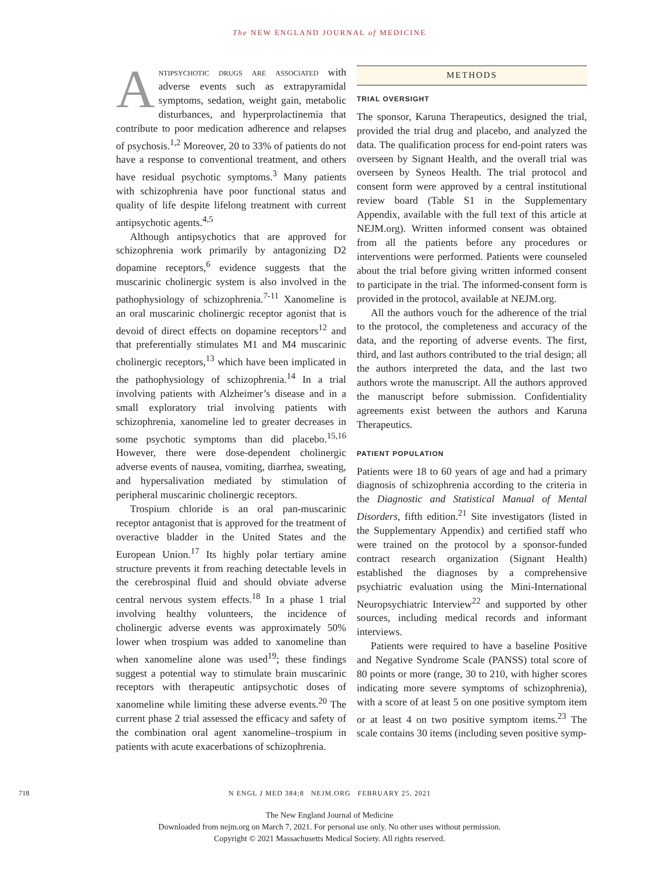The NEW ENGLAND JOURNAL of MEDICINE
Antipsychotic drugs are associated with adverse events such as extrapyramidal symptoms, sedation, weight gain, metabolic disturbances, and hyperprolactinemia that contribute to poor medication adherence and relapses of psychosis.<sup>1,2</sup> Moreover, 20 to 33% of patients do not have a response to conventional treatment, and others have residual psychotic symptoms.<sup>3</sup> Many patients with schizophrenia have poor functional status and quality of life despite lifelong treatment with current antipsychotic agents.<sup>4,5</sup>
Although antipsychotics that are approved for schizophrenia work primarily by antagonizing D2 dopamine receptors,<sup>6</sup> evidence suggests that the muscarinic cholinergic system is also involved in the pathophysiology of schizophrenia.<sup>7-11</sup> Xanomeline is an oral muscarinic cholinergic receptor agonist that is devoid of direct effects on dopamine receptors<sup>12</sup> and that preferentially stimulates M1 and M4 muscarinic cholinergic receptors,<sup>13</sup> which have been implicated in the pathophysiology of schizophrenia.<sup>14</sup> In a trial involving patients with Alzheimer’s disease and in a small exploratory trial involving patients with schizophrenia, xanomeline led to greater decreases in some psychotic symptoms than did placebo.<sup>15,16</sup> However, there were dose-dependent cholinergic adverse events of nausea, vomiting, diarrhea, sweating, and hypersalivation mediated by stimulation of peripheral muscarinic cholinergic receptors.
Trospium chloride is an oral pan-muscarinic receptor antagonist that is approved for the treatment of overactive bladder in the United States and the European Union.<sup>17</sup> Its highly polar tertiary amine structure prevents it from reaching detectable levels in the cerebrospinal fluid and should obviate adverse central nervous system effects.<sup>18</sup> In a phase 1 trial involving healthy volunteers, the incidence of cholinergic adverse events was approximately 50% lower when trospium was added to xanomeline than when xanomeline alone was used<sup>19</sup>; these findings suggest a potential way to stimulate brain muscarinic receptors with therapeutic antipsychotic doses of xanomeline while limiting these adverse events.<sup>20</sup> The current phase 2 trial assessed the efficacy and safety of the combination oral agent xanomeline–trospium in patients with acute exacerbations of schizophrenia.
METHODS
TRIAL OVERSIGHT
The sponsor, Karuna Therapeutics, designed the trial, provided the trial drug and placebo, and analyzed the data. The qualification process for end-point raters was overseen by Signant Health, and the overall trial was overseen by Syneos Health. The trial protocol and consent form were approved by a central institutional review board (Table S1 in the Supplementary Appendix, available with the full text of this article at NEJM.org). Written informed consent was obtained from all the patients before any procedures or interventions were performed. Patients were counseled about the trial before giving written informed consent to participate in the trial. The informed-consent form is provided in the protocol, available at NEJM.org.
All the authors vouch for the adherence of the trial to the protocol, the completeness and accuracy of the data, and the reporting of adverse events. The first, third, and last authors contributed to the trial design; all the authors interpreted the data, and the last two authors wrote the manuscript. All the authors approved the manuscript before submission. Confidentiality agreements exist between the authors and Karuna Therapeutics.
PATIENT POPULATION
Patients were 18 to 60 years of age and had a primary diagnosis of schizophrenia according to the criteria in the Diagnostic and Statistical Manual of Mental Disorders, fifth edition.<sup>21</sup> Site investigators (listed in the Supplementary Appendix) and certified staff who were trained on the protocol by a sponsor-funded contract research organization (Signant Health) established the diagnoses by a comprehensive psychiatric evaluation using the Mini-International Neuropsychiatric Interview<sup>22</sup> and supported by other sources, including medical records and informant interviews.
Patients were required to have a baseline Positive and Negative Syndrome Scale (PANSS) total score of 80 points or more (range, 30 to 210, with higher scores indicating more severe symptoms of schizophrenia), with a score of at least 5 on one positive symptom item or at least 4 on two positive symptom items.<sup>23</sup> The scale contains 30 items (including seven positive symp-
718 N ENGL J MED 384;8 NEJM.ORG FEBRUARY 25, 2021
The New England Journal of Medicine
Downloaded from nejm.org on March 7, 2021. For personal use only. No other uses without permission.
Copyright © 2021 Massachusetts Medical Society. All rights reserved.